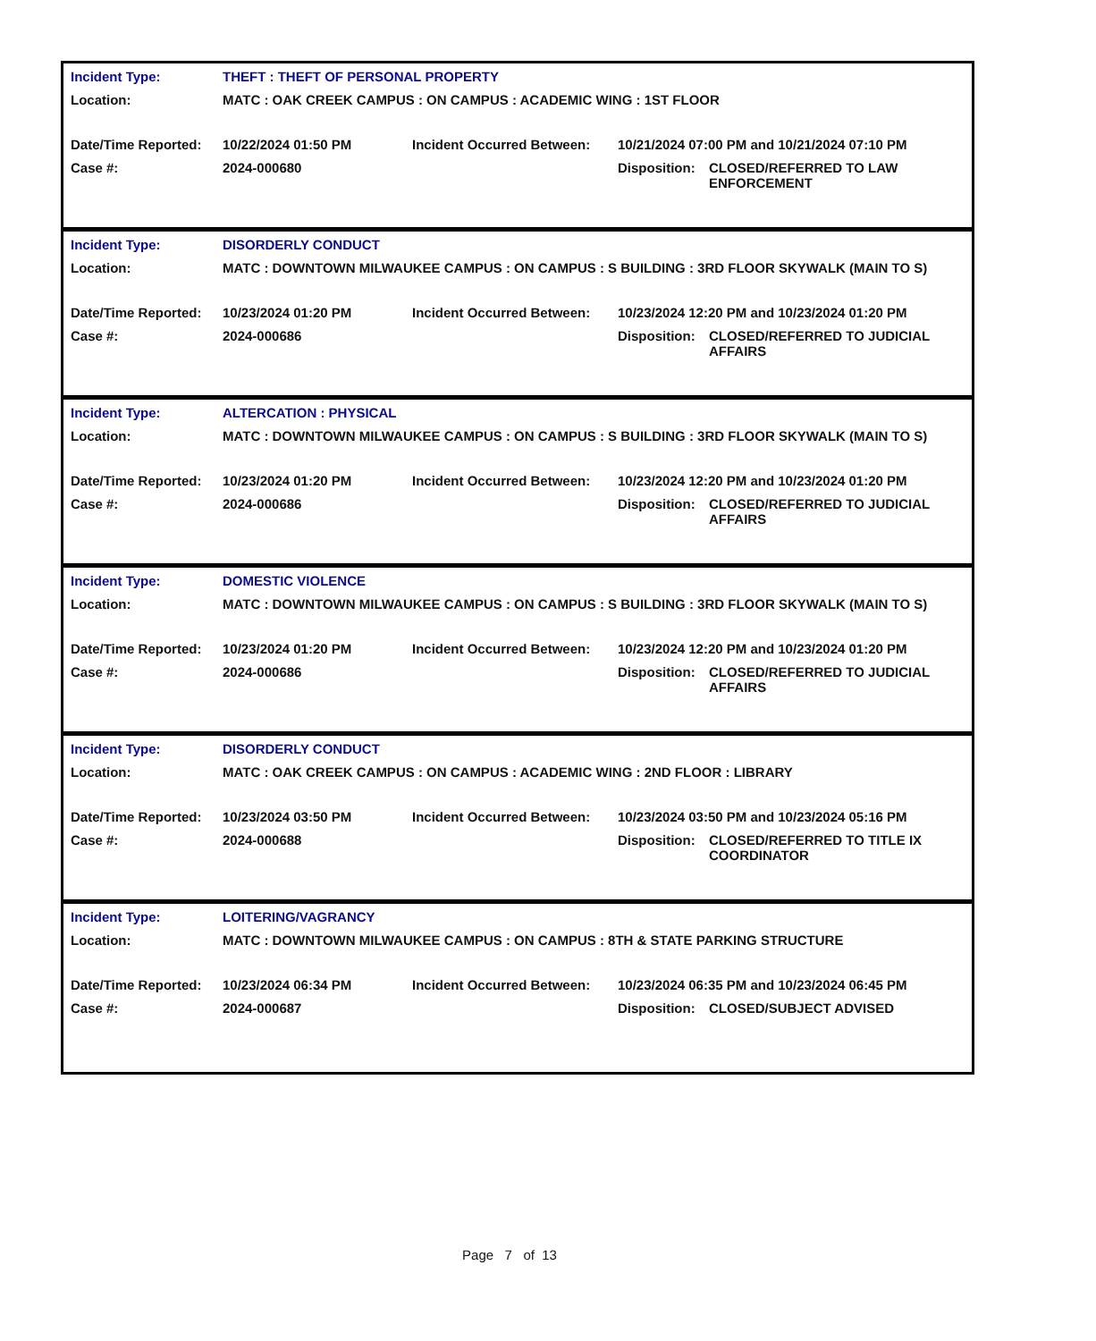| Incident Type: | THEFT : THEFT OF PERSONAL PROPERTY | | | |
| Location: | MATC : OAK CREEK CAMPUS : ON CAMPUS : ACADEMIC WING : 1ST FLOOR | | | |
| Date/Time Reported: | 10/22/2024 01:50 PM | Incident Occurred Between: | 10/21/2024 07:00 PM and 10/21/2024 07:10 PM | |
| Case #: | 2024-000680 | | Disposition: | CLOSED/REFERRED TO LAW ENFORCEMENT |
| Incident Type: | DISORDERLY CONDUCT | | | |
| Location: | MATC : DOWNTOWN MILWAUKEE CAMPUS : ON CAMPUS : S BUILDING : 3RD FLOOR SKYWALK (MAIN TO S) | | | |
| Date/Time Reported: | 10/23/2024 01:20 PM | Incident Occurred Between: | 10/23/2024 12:20 PM and 10/23/2024 01:20 PM | |
| Case #: | 2024-000686 | | Disposition: | CLOSED/REFERRED TO JUDICIAL AFFAIRS |
| Incident Type: | ALTERCATION : PHYSICAL | | | |
| Location: | MATC : DOWNTOWN MILWAUKEE CAMPUS : ON CAMPUS : S BUILDING : 3RD FLOOR SKYWALK (MAIN TO S) | | | |
| Date/Time Reported: | 10/23/2024 01:20 PM | Incident Occurred Between: | 10/23/2024 12:20 PM and 10/23/2024 01:20 PM | |
| Case #: | 2024-000686 | | Disposition: | CLOSED/REFERRED TO JUDICIAL AFFAIRS |
| Incident Type: | DOMESTIC VIOLENCE | | | |
| Location: | MATC : DOWNTOWN MILWAUKEE CAMPUS : ON CAMPUS : S BUILDING : 3RD FLOOR SKYWALK (MAIN TO S) | | | |
| Date/Time Reported: | 10/23/2024 01:20 PM | Incident Occurred Between: | 10/23/2024 12:20 PM and 10/23/2024 01:20 PM | |
| Case #: | 2024-000686 | | Disposition: | CLOSED/REFERRED TO JUDICIAL AFFAIRS |
| Incident Type: | DISORDERLY CONDUCT | | | |
| Location: | MATC : OAK CREEK CAMPUS : ON CAMPUS : ACADEMIC WING : 2ND FLOOR : LIBRARY | | | |
| Date/Time Reported: | 10/23/2024 03:50 PM | Incident Occurred Between: | 10/23/2024 03:50 PM and 10/23/2024 05:16 PM | |
| Case #: | 2024-000688 | | Disposition: | CLOSED/REFERRED TO TITLE IX COORDINATOR |
| Incident Type: | LOITERING/VAGRANCY | | | |
| Location: | MATC : DOWNTOWN MILWAUKEE CAMPUS : ON CAMPUS : 8TH & STATE PARKING STRUCTURE | | | |
| Date/Time Reported: | 10/23/2024 06:34 PM | Incident Occurred Between: | 10/23/2024 06:35 PM and 10/23/2024 06:45 PM | |
| Case #: | 2024-000687 | | Disposition: | CLOSED/SUBJECT ADVISED |
Page 7 of 13